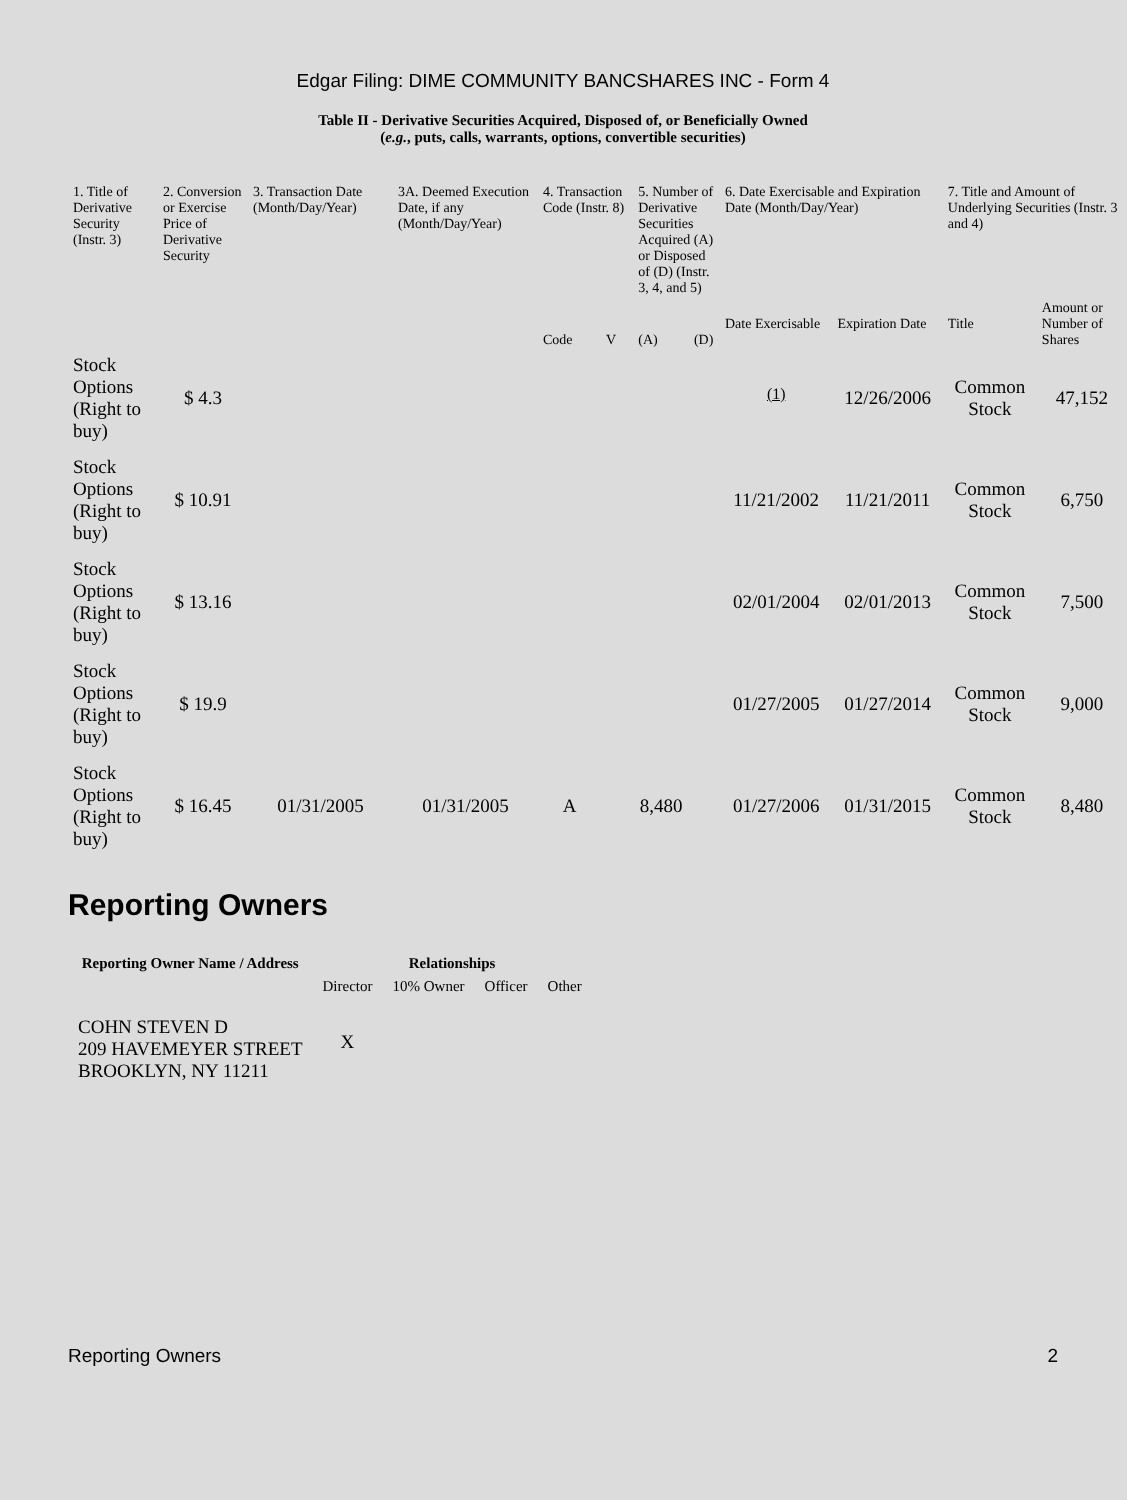Edgar Filing: DIME COMMUNITY BANCSHARES INC - Form 4
Table II - Derivative Securities Acquired, Disposed of, or Beneficially Owned
(e.g., puts, calls, warrants, options, convertible securities)
| 1. Title of Derivative Security (Instr. 3) | 2. Conversion or Exercise Price of Derivative Security | 3. Transaction Date (Month/Day/Year) | 3A. Deemed Execution Date, if any (Month/Day/Year) | 4. Transaction Code (Instr. 8) | | 5. Number of Derivative Securities Acquired (A) or Disposed of (D) (Instr. 3, 4, and 5) | | 6. Date Exercisable and Expiration Date (Month/Day/Year) | | 7. Title and Amount of Underlying Securities (Instr. 3 and 4) | |
| --- | --- | --- | --- | --- | --- | --- | --- | --- | --- | --- | --- |
| | | | | Code | V | (A) | (D) | Date Exercisable | Expiration Date | Title | Amount or Number of Shares |
| Stock Options (Right to buy) | $ 4.3 | | | | | | | <sup>(1)</sup> | 12/26/2006 | Common Stock | 47,152 |
| Stock Options (Right to buy) | $ 10.91 | | | | | | | 11/21/2002 | 11/21/2011 | Common Stock | 6,750 |
| Stock Options (Right to buy) | $ 13.16 | | | | | | | 02/01/2004 | 02/01/2013 | Common Stock | 7,500 |
| Stock Options (Right to buy) | $ 19.9 | | | | | | | 01/27/2005 | 01/27/2014 | Common Stock | 9,000 |
| Stock Options (Right to buy) | $ 16.45 | 01/31/2005 | 01/31/2005 | A | | 8,480 | | 01/27/2006 | 01/31/2015 | Common Stock | 8,480 |
Reporting Owners
| Reporting Owner Name / Address | Relationships | | | |
| --- | --- | --- | --- | --- |
| | Director | 10% Owner | Officer | Other |
| COHN STEVEN D 209 HAVEMEYER STREET BROOKLYN, NY 11211 | X | | | |
Reporting Owners 2